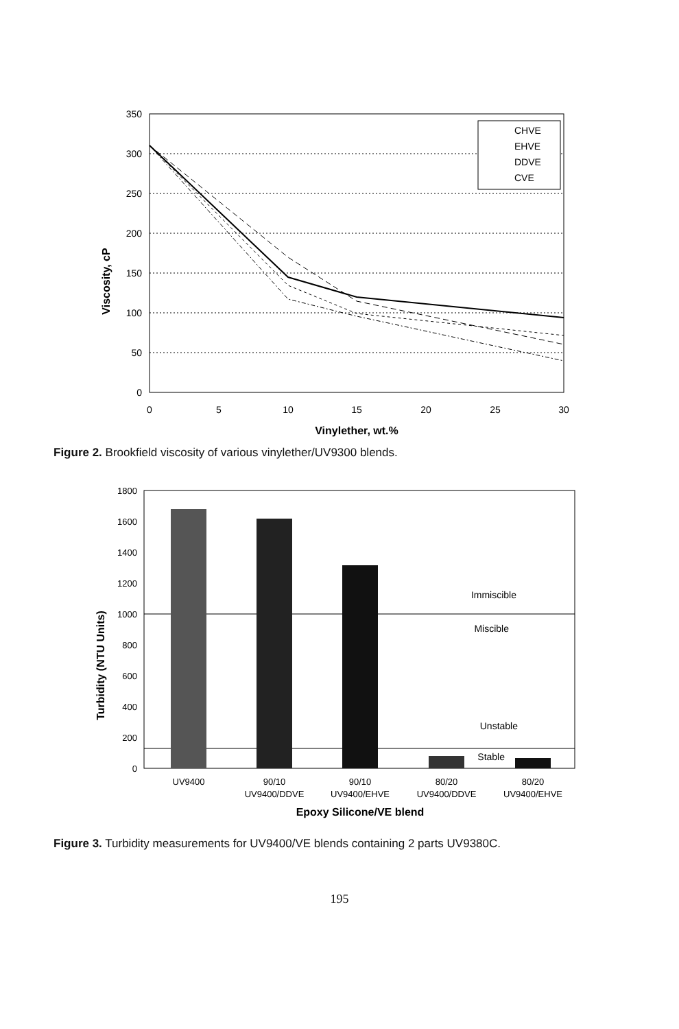Viscosity, cP
350
300
250
200
150
100
50
0
0
5
10
15
20
25
30
Vinylether, wt.%
CHVE
EHVE
DDVE
CVE
Figure 2. Brookfield viscosity of various vinylether/UV9300 blends.
Turbidity (NTU Units)
1800
1600
1400
1200
1000
800
600
400
200
0
Immiscible
Miscible
Unstable
Stable
UV9400
90/10
UV9400/DDVE
90/10
UV9400/EHVE
80/20
UV9400/DDVE
80/20
UV9400/EHVE
Epoxy Silicone/VE blend
Figure 3. Turbidity measurements for UV9400/VE blends containing 2 parts UV9380C.
195